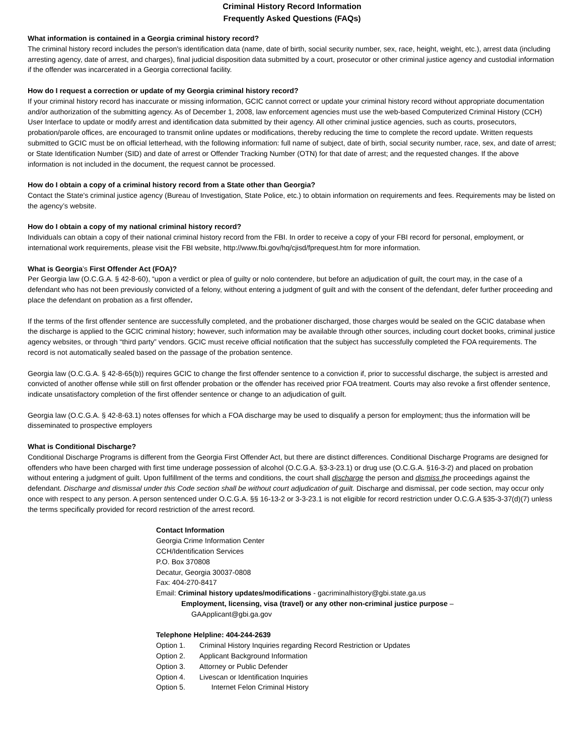Criminal History Record Information
Frequently Asked Questions (FAQs)
What information is contained in a Georgia criminal history record?
The criminal history record includes the person's identification data (name, date of birth, social security number, sex, race, height, weight, etc.), arrest data (including arresting agency, date of arrest, and charges), final judicial disposition data submitted by a court, prosecutor or other criminal justice agency and custodial information if the offender was incarcerated in a Georgia correctional facility.
How do I request a correction or update of my Georgia criminal history record?
If your criminal history record has inaccurate or missing information, GCIC cannot correct or update your criminal history record without appropriate documentation and/or authorization of the submitting agency. As of December 1, 2008, law enforcement agencies must use the web-based Computerized Criminal History (CCH) User Interface to update or modify arrest and identification data submitted by their agency. All other criminal justice agencies, such as courts, prosecutors, probation/parole offices, are encouraged to transmit online updates or modifications, thereby reducing the time to complete the record update. Written requests submitted to GCIC must be on official letterhead, with the following information: full name of subject, date of birth, social security number, race, sex, and date of arrest; or State Identification Number (SID) and date of arrest or Offender Tracking Number (OTN) for that date of arrest; and the requested changes. If the above information is not included in the document, the request cannot be processed.
How do I obtain a copy of a criminal history record from a State other than Georgia?
Contact the State's criminal justice agency (Bureau of Investigation, State Police, etc.) to obtain information on requirements and fees. Requirements may be listed on the agency’s website.
How do I obtain a copy of my national criminal history record?
Individuals can obtain a copy of their national criminal history record from the FBI. In order to receive a copy of your FBI record for personal, employment, or international work requirements, please visit the FBI website, http://www.fbi.gov/hq/cjisd/fprequest.htm for more information.
What is Georgia’s First Offender Act (FOA)?
Per Georgia law (O.C.G.A. § 42-8-60), “upon a verdict or plea of guilty or nolo contendere, but before an adjudication of guilt, the court may, in the case of a defendant who has not been previously convicted of a felony, without entering a judgment of guilt and with the consent of the defendant, defer further proceeding and place the defendant on probation as a first offender.
If the terms of the first offender sentence are successfully completed, and the probationer discharged, those charges would be sealed on the GCIC database when the discharge is applied to the GCIC criminal history; however, such information may be available through other sources, including court docket books, criminal justice agency websites, or through “third party” vendors. GCIC must receive official notification that the subject has successfully completed the FOA requirements. The record is not automatically sealed based on the passage of the probation sentence.
Georgia law (O.C.G.A. § 42-8-65(b)) requires GCIC to change the first offender sentence to a conviction if, prior to successful discharge, the subject is arrested and convicted of another offense while still on first offender probation or the offender has received prior FOA treatment. Courts may also revoke a first offender sentence, indicate unsatisfactory completion of the first offender sentence or change to an adjudication of guilt.
Georgia law (O.C.G.A. § 42-8-63.1) notes offenses for which a FOA discharge may be used to disqualify a person for employment; thus the information will be disseminated to prospective employers
What is Conditional Discharge?
Conditional Discharge Programs is different from the Georgia First Offender Act, but there are distinct differences. Conditional Discharge Programs are designed for offenders who have been charged with first time underage possession of alcohol (O.C.G.A. §3-3-23.1) or drug use (O.C.G.A. §16-3-2) and placed on probation without entering a judgment of guilt. Upon fulfillment of the terms and conditions, the court shall discharge the person and dismiss the proceedings against the defendant. Discharge and dismissal under this Code section shall be without court adjudication of guilt. Discharge and dismissal, per code section, may occur only once with respect to any person. A person sentenced under O.C.G.A. §§ 16-13-2 or 3-3-23.1 is not eligible for record restriction under O.C.G.A §35-3-37(d)(7) unless the terms specifically provided for record restriction of the arrest record.
Contact Information
Georgia Crime Information Center
CCH/Identification Services
P.O. Box 370808
Decatur, Georgia 30037-0808
Fax: 404-270-8417
Email: Criminal history updates/modifications - gacriminalhistory@gbi.state.ga.us
Employment, licensing, visa (travel) or any other non-criminal justice purpose –
GAApplicant@gbi.ga.gov
Telephone Helpline: 404-244-2639
Option 1. Criminal History Inquiries regarding Record Restriction or Updates
Option 2. Applicant Background Information
Option 3. Attorney or Public Defender
Option 4. Livescan or Identification Inquiries
Option 5. Internet Felon Criminal History